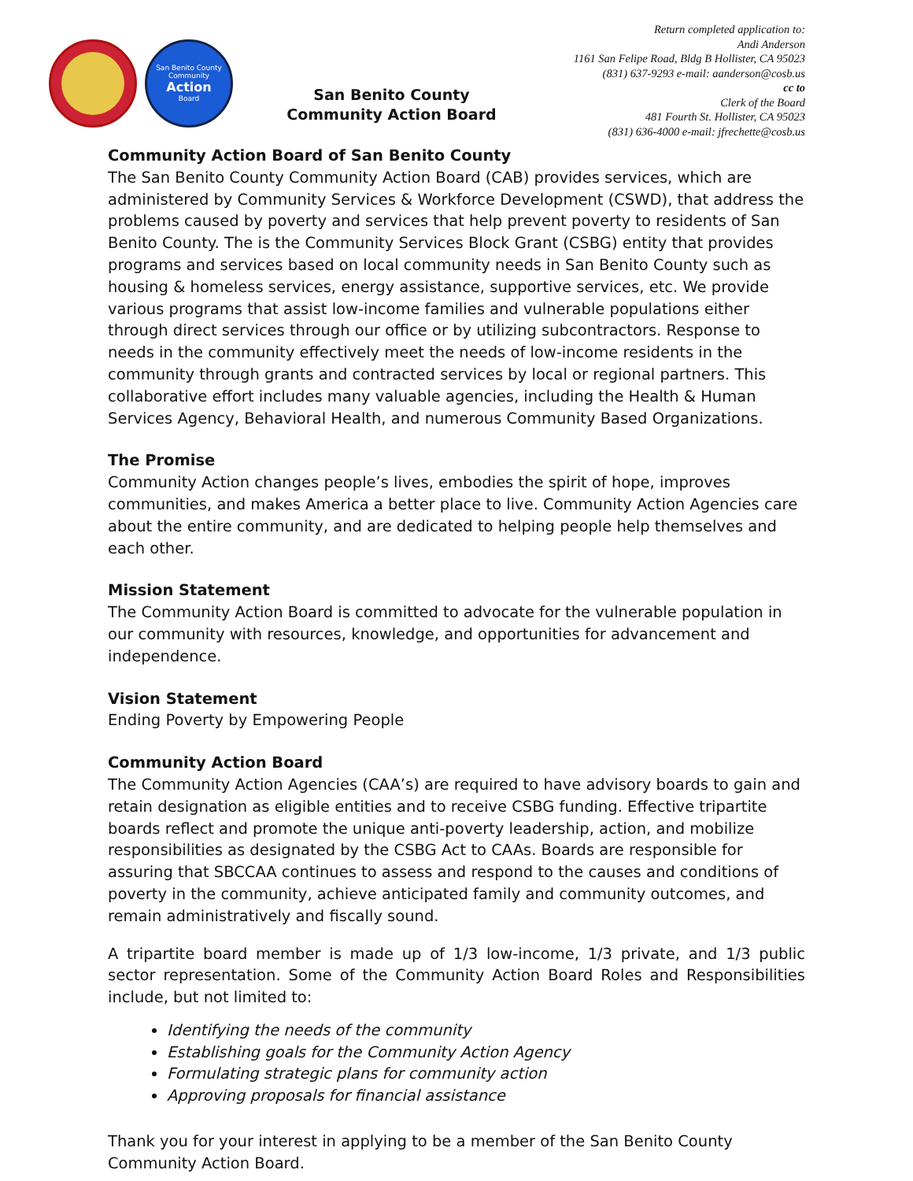San Benito County
Community
Action
Board
San Benito County
Community Action Board
Return completed application to:
Andi Anderson
1161 San Felipe Road, Bldg B Hollister, CA 95023
(831) 637-9293 e-mail: aanderson@cosb.us
cc to
Clerk of the Board
481 Fourth St. Hollister, CA 95023
(831) 636-4000 e-mail: jfrechette@cosb.us
Community Action Board of San Benito County
The San Benito County Community Action Board (CAB) provides services, which are administered by Community Services & Workforce Development (CSWD), that address the problems caused by poverty and services that help prevent poverty to residents of San Benito County. The is the Community Services Block Grant (CSBG) entity that provides programs and services based on local community needs in San Benito County such as housing & homeless services, energy assistance, supportive services, etc. We provide various programs that assist low-income families and vulnerable populations either through direct services through our office or by utilizing subcontractors. Response to needs in the community effectively meet the needs of low-income residents in the community through grants and contracted services by local or regional partners. This collaborative effort includes many valuable agencies, including the Health & Human Services Agency, Behavioral Health, and numerous Community Based Organizations.
The Promise
Community Action changes people’s lives, embodies the spirit of hope, improves communities, and makes America a better place to live. Community Action Agencies care about the entire community, and are dedicated to helping people help themselves and each other.
Mission Statement
The Community Action Board is committed to advocate for the vulnerable population in our community with resources, knowledge, and opportunities for advancement and independence.
Vision Statement
Ending Poverty by Empowering People
Community Action Board
The Community Action Agencies (CAA’s) are required to have advisory boards to gain and retain designation as eligible entities and to receive CSBG funding. Effective tripartite boards reflect and promote the unique anti-poverty leadership, action, and mobilize responsibilities as designated by the CSBG Act to CAAs. Boards are responsible for assuring that SBCCAA continues to assess and respond to the causes and conditions of poverty in the community, achieve anticipated family and community outcomes, and remain administratively and fiscally sound.
A tripartite board member is made up of 1/3 low-income, 1/3 private, and 1/3 public sector representation. Some of the Community Action Board Roles and Responsibilities include, but not limited to:
Identifying the needs of the community
Establishing goals for the Community Action Agency
Formulating strategic plans for community action
Approving proposals for financial assistance
Thank you for your interest in applying to be a member of the San Benito County Community Action Board.